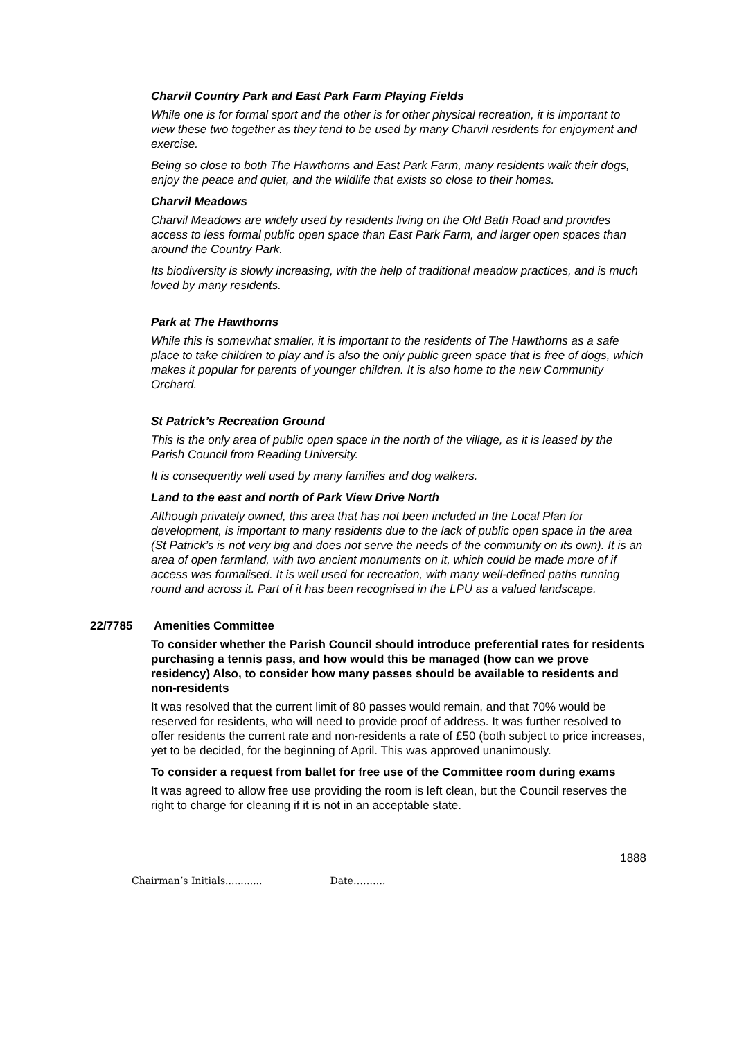Charvil Country Park and East Park Farm Playing Fields
While one is for formal sport and the other is for other physical recreation, it is important to view these two together as they tend to be used by many Charvil residents for enjoyment and exercise.
Being so close to both The Hawthorns and East Park Farm, many residents walk their dogs, enjoy the peace and quiet, and the wildlife that exists so close to their homes.
Charvil Meadows
Charvil Meadows are widely used by residents living on the Old Bath Road and provides access to less formal public open space than East Park Farm, and larger open spaces than around the Country Park.
Its biodiversity is slowly increasing, with the help of traditional meadow practices, and is much loved by many residents.
Park at The Hawthorns
While this is somewhat smaller, it is important to the residents of The Hawthorns as a safe place to take children to play and is also the only public green space that is free of dogs, which makes it popular for parents of younger children. It is also home to the new Community Orchard.
St Patrick’s Recreation Ground
This is the only area of public open space in the north of the village, as it is leased by the Parish Council from Reading University.
It is consequently well used by many families and dog walkers.
Land to the east and north of Park View Drive North
Although privately owned, this area that has not been included in the Local Plan for development, is important to many residents due to the lack of public open space in the area (St Patrick’s is not very big and does not serve the needs of the community on its own). It is an area of open farmland, with two ancient monuments on it, which could be made more of if access was formalised. It is well used for recreation, with many well-defined paths running round and across it. Part of it has been recognised in the LPU as a valued landscape.
22/7785 Amenities Committee
To consider whether the Parish Council should introduce preferential rates for residents purchasing a tennis pass, and how would this be managed (how can we prove residency) Also, to consider how many passes should be available to residents and non-residents
It was resolved that the current limit of 80 passes would remain, and that 70% would be reserved for residents, who will need to provide proof of address. It was further resolved to offer residents the current rate and non-residents a rate of £50 (both subject to price increases, yet to be decided, for the beginning of April. This was approved unanimously.
To consider a request from ballet for free use of the Committee room during exams
It was agreed to allow free use providing the room is left clean, but the Council reserves the right to charge for cleaning if it is not in an acceptable state.
1888
Chairman’s Initials............ Date……….